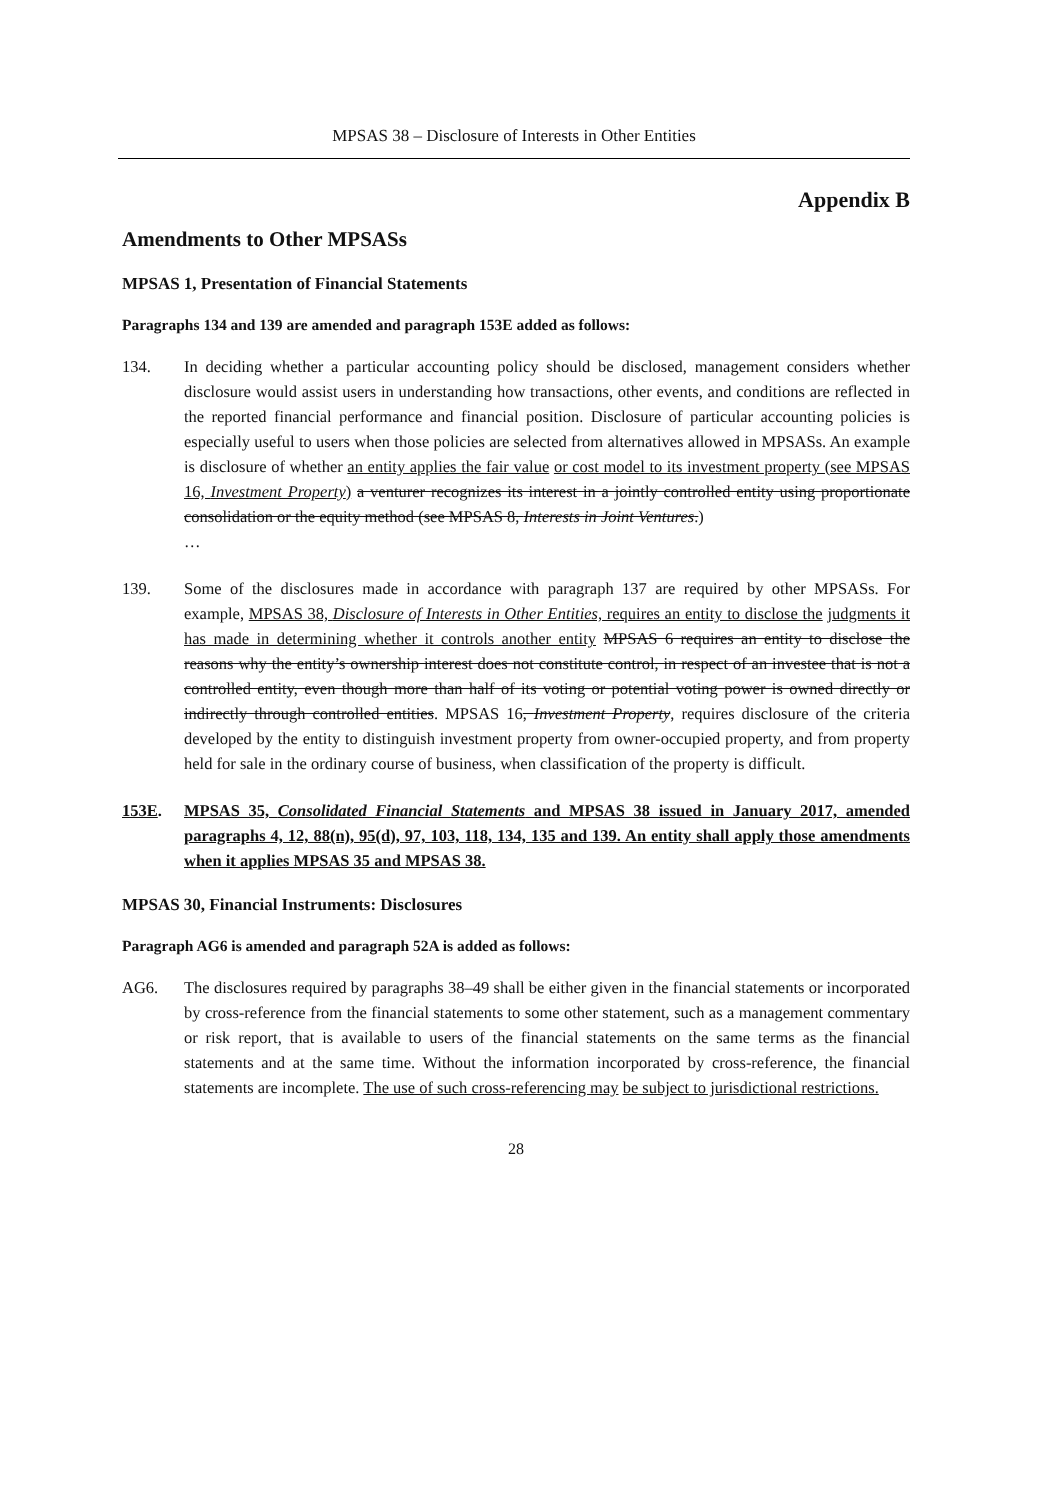MPSAS 38 – Disclosure of Interests in Other Entities
Appendix B
Amendments to Other MPSASs
MPSAS 1, Presentation of Financial Statements
Paragraphs 134 and 139 are amended and paragraph 153E added as follows:
134. In deciding whether a particular accounting policy should be disclosed, management considers whether disclosure would assist users in understanding how transactions, other events, and conditions are reflected in the reported financial performance and financial position. Disclosure of particular accounting policies is especially useful to users when those policies are selected from alternatives allowed in MPSASs. An example is disclosure of whether an entity applies the fair value or cost model to its investment property (see MPSAS 16, Investment Property) a venturer recognizes its interest in a jointly controlled entity using proportionate consolidation or the equity method (see MPSAS 8, Interests in Joint Ventures.)
…
139. Some of the disclosures made in accordance with paragraph 137 are required by other MPSASs. For example, MPSAS 38, Disclosure of Interests in Other Entities, requires an entity to disclose the judgments it has made in determining whether it controls another entity MPSAS 6 requires an entity to disclose the reasons why the entity’s ownership interest does not constitute control, in respect of an investee that is not a controlled entity, even though more than half of its voting or potential voting power is owned directly or indirectly through controlled entities. MPSAS 16, Investment Property, requires disclosure of the criteria developed by the entity to distinguish investment property from owner-occupied property, and from property held for sale in the ordinary course of business, when classification of the property is difficult.
153E. MPSAS 35, Consolidated Financial Statements and MPSAS 38 issued in January 2017, amended paragraphs 4, 12, 88(n), 95(d), 97, 103, 118, 134, 135 and 139. An entity shall apply those amendments when it applies MPSAS 35 and MPSAS 38.
MPSAS 30, Financial Instruments: Disclosures
Paragraph AG6 is amended and paragraph 52A is added as follows:
AG6. The disclosures required by paragraphs 38–49 shall be either given in the financial statements or incorporated by cross-reference from the financial statements to some other statement, such as a management commentary or risk report, that is available to users of the financial statements on the same terms as the financial statements and at the same time. Without the information incorporated by cross-reference, the financial statements are incomplete. The use of such cross-referencing may be subject to jurisdictional restrictions.
28